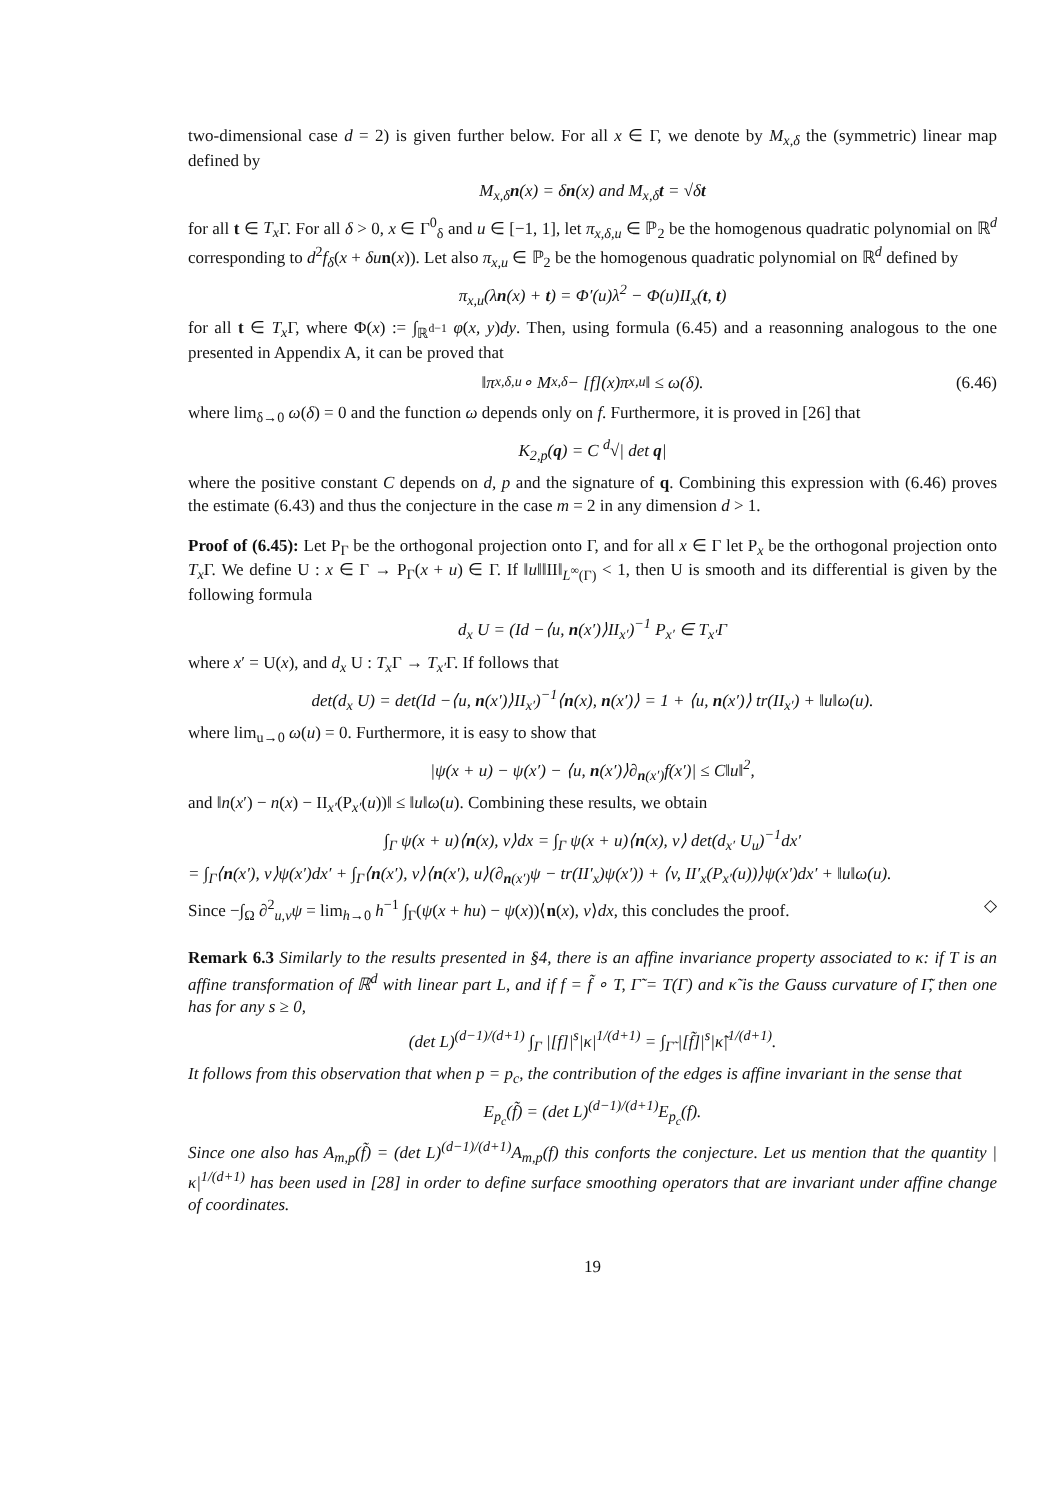two-dimensional case d = 2) is given further below. For all x ∈ Γ, we denote by M<sub>x,δ</sub> the (symmetric) linear map defined by
M<sub>x,δ</sub>n(x) = δn(x) and M<sub>x,δ</sub>t = √δt
for all t ∈ T<sub>x</sub> Γ. For all δ > 0, x ∈ Γ<sup>0</sup><sub>δ</sub> and u ∈ [−1, 1], let π<sub>x,δ,u</sub> ∈ ℙ<sub>2</sub> be the homogenous quadratic polynomial on ℝ<sup>d</sup> corresponding to d<sup>2</sup>f<sub>δ</sub>(x + δu n(x)). Let also π<sub>x,u</sub> ∈ ℙ<sub>2</sub> be the homogenous quadratic polynomial on ℝ<sup>d</sup> defined by
π<sub>x,u</sub>(λn(x) + t) = Φ′(u)λ<sup>2</sup> − Φ(u)II<sub>x</sub>(t, t)
for all t ∈ T<sub>x</sub> Γ, where Φ(x) := ∫<sub>ℝ<sup>d−1</sup></sub> φ(x, y)dy. Then, using formula (6.45) and a reasonning analogous to the one presented in Appendix A, it can be proved that
‖π<sub>x,δ,u</sub> ∘ M<sub>x,δ</sub> − [f](x)π<sub>x,u</sub>‖ ≤ ω(δ). (6.46)
where lim<sub>δ→0</sub> ω(δ) = 0 and the function ω depends only on f. Furthermore, it is proved in [26] that
K<sub>2,p</sub>(q) = C <sup>d</sup>√| det q|
where the positive constant C depends on d, p and the signature of q. Combining this expression with (6.46) proves the estimate (6.43) and thus the conjecture in the case m = 2 in any dimension d > 1.
Proof of (6.45): Let P<sub>Γ</sub> be the orthogonal projection onto Γ, and for all x ∈ Γ let P<sub>x</sub> be the orthogonal projection onto T<sub>x</sub> Γ. We define U : x ∈ Γ → P<sub>Γ</sub>(x + u) ∈ Γ. If ‖u‖‖II‖<sub>L<sup>∞</sup>(Γ)</sub> < 1, then U is smooth and its differential is given by the following formula
d<sub>x</sub> U = (Id −⟨u, n(x′)⟩II<sub>x′</sub>)<sup>−1</sup> P<sub>x′</sub> ∈ T<sub>x′</sub>Γ
where x′ = U(x), and d<sub>x</sub> U : T<sub>x</sub> Γ → T<sub>x′</sub>Γ. If follows that
det(d<sub>x</sub> U) = det(Id −⟨u, n(x′)⟩II<sub>x′</sub>)<sup>−1</sup>⟨n(x), n(x′)⟩ = 1 + ⟨u, n(x′)⟩ tr(II<sub>x′</sub>) + ‖u‖ω(u).
where lim<sub>u→0</sub> ω(u) = 0. Furthermore, it is easy to show that
|ψ(x + u) − ψ(x′) − ⟨u, n(x′)⟩∂<sub>n(x′)</sub>f(x′)| ≤ C‖u‖<sup>2</sup>,
and ‖n(x′) − n(x) − II<sub>x′</sub>(P<sub>x′</sub>(u))‖ ≤ ‖u‖ω(u). Combining these results, we obtain
∫<sub>Γ</sub> ψ(x + u)⟨n(x), v⟩dx = ∫<sub>Γ</sub> ψ(x + u)⟨n(x), v⟩ det(d<sub>x′</sub> U<sub>u</sub>)<sup>−1</sup>dx′
= ∫<sub>Γ</sub>⟨n(x′), v⟩ψ(x′)dx′ + ∫<sub>Γ</sub>⟨n(x′), v⟩⟨n(x′), u⟩(∂<sub>n(x′)</sub>ψ − tr(II′<sub>x</sub>)ψ(x′)) + ⟨v, II′<sub>x</sub>(P<sub>x′</sub>(u))⟩ψ(x′)dx′ + ‖u‖ω(u).
Since −∫<sub>Ω</sub> ∂<sup>2</sup><sub>u,v</sub>ψ = lim<sub>h→0</sub> h<sup>−1</sup> ∫<sub>Γ</sub>(ψ(x + hu) − ψ(x))⟨n(x), v⟩dx, this concludes the proof. ◇
Remark 6.3 Similarly to the results presented in §4, there is an affine invariance property associated to κ: if T is an affine transformation of ℝ<sup>d</sup> with linear part L, and if f = f̃ ∘ T, Γ̃ = T(Γ) and κ̃ is the Gauss curvature of Γ̃, then one has for any s ≥ 0,
(det L)<sup>(d−1)/(d+1)</sup> ∫<sub>Γ</sub> |[f]|<sup>s</sup>|κ|<sup>1/(d+1)</sup> = ∫<sub>Γ̃</sub> |[f̃]|<sup>s</sup>|κ̃|<sup>1/(d+1)</sup>.
It follows from this observation that when p = p<sub>c</sub>, the contribution of the edges is affine invariant in the sense that
E<sub>p<sub>c</sub></sub>(f̃) = (det L)<sup>(d−1)/(d+1)</sup>E<sub>p<sub>c</sub></sub>(f).
Since one also has A<sub>m,p</sub>(f̃) = (det L)<sup>(d−1)/(d+1)</sup>A<sub>m,p</sub>(f) this conforts the conjecture. Let us mention that the quantity |κ|<sup>1/(d+1)</sup> has been used in [28] in order to define surface smoothing operators that are invariant under affine change of coordinates.
19